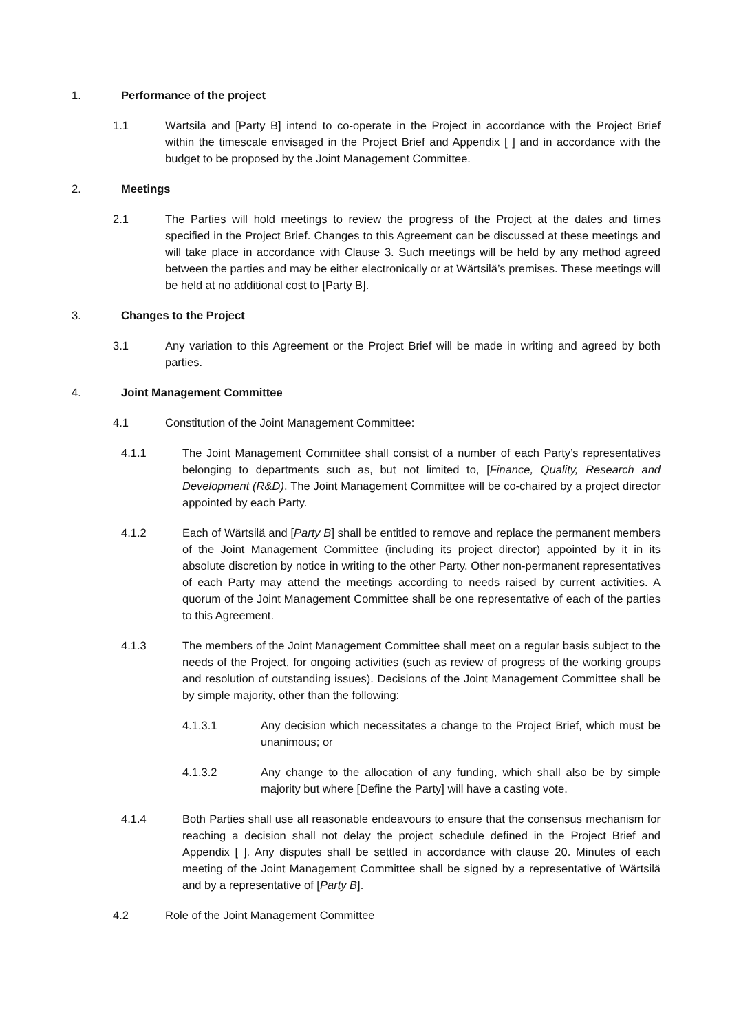1. Performance of the project
1.1 Wärtsilä and [Party B] intend to co-operate in the Project in accordance with the Project Brief within the timescale envisaged in the Project Brief and Appendix [ ] and in accordance with the budget to be proposed by the Joint Management Committee.
2. Meetings
2.1 The Parties will hold meetings to review the progress of the Project at the dates and times specified in the Project Brief. Changes to this Agreement can be discussed at these meetings and will take place in accordance with Clause 3. Such meetings will be held by any method agreed between the parties and may be either electronically or at Wärtsilä’s premises. These meetings will be held at no additional cost to [Party B].
3. Changes to the Project
3.1 Any variation to this Agreement or the Project Brief will be made in writing and agreed by both parties.
4. Joint Management Committee
4.1 Constitution of the Joint Management Committee:
4.1.1 The Joint Management Committee shall consist of a number of each Party’s representatives belonging to departments such as, but not limited to, [Finance, Quality, Research and Development (R&D). The Joint Management Committee will be co-chaired by a project director appointed by each Party.
4.1.2 Each of Wärtsilä and [Party B] shall be entitled to remove and replace the permanent members of the Joint Management Committee (including its project director) appointed by it in its absolute discretion by notice in writing to the other Party. Other non-permanent representatives of each Party may attend the meetings according to needs raised by current activities. A quorum of the Joint Management Committee shall be one representative of each of the parties to this Agreement.
4.1.3 The members of the Joint Management Committee shall meet on a regular basis subject to the needs of the Project, for ongoing activities (such as review of progress of the working groups and resolution of outstanding issues). Decisions of the Joint Management Committee shall be by simple majority, other than the following:
4.1.3.1 Any decision which necessitates a change to the Project Brief, which must be unanimous; or
4.1.3.2 Any change to the allocation of any funding, which shall also be by simple majority but where [Define the Party] will have a casting vote.
4.1.4 Both Parties shall use all reasonable endeavours to ensure that the consensus mechanism for reaching a decision shall not delay the project schedule defined in the Project Brief and Appendix [ ]. Any disputes shall be settled in accordance with clause 20. Minutes of each meeting of the Joint Management Committee shall be signed by a representative of Wärtsilä and by a representative of [Party B].
4.2 Role of the Joint Management Committee